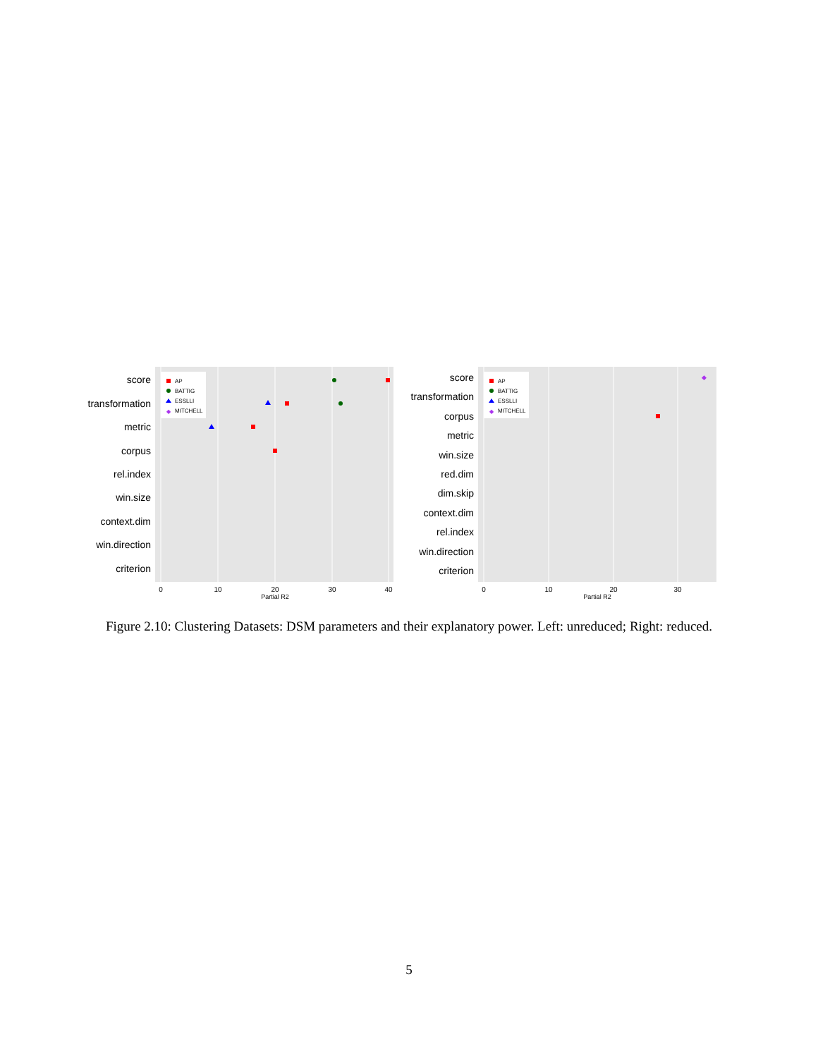score
transformation
metric
corpus
rel.index
win.size
context.dim
win.direction
criterion
0
10
20
30
40
Partial R2
AP
BATTIG
ESSLLI
◆
MITCHELL
score
transformation
corpus
metric
win.size
red.dim
dim.skip
context.dim
rel.index
win.direction
criterion
0
10
20
30
Partial R2
AP
BATTIG
ESSLLI
◆
MITCHELL
◆
Figure 2.10: Clustering Datasets: DSM parameters and their explanatory power. Left: unreduced; Right: reduced.
5